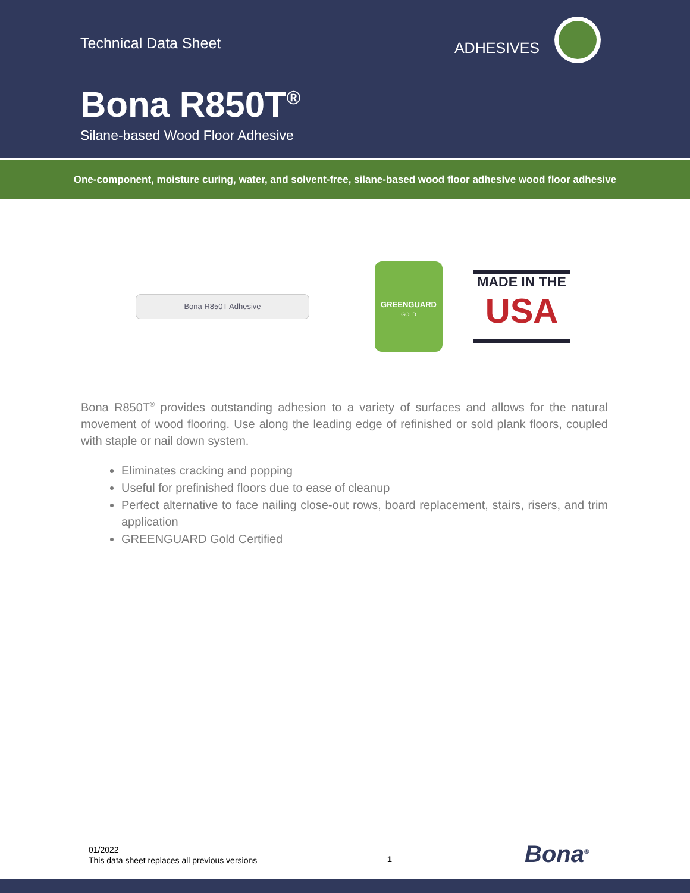Technical Data Sheet ADHESIVES
Bona R850T<sup>®</sup>
Silane-based Wood Floor Adhesive
One-component, moisture curing, water, and solvent-free, silane-based wood floor adhesive wood floor adhesive
Bona R850T Adhesive
GREENGUARD
GOLD
MADE IN THE
USA
Bona R850T<sup>®</sup> provides outstanding adhesion to a variety of surfaces and allows for the natural movement of wood flooring. Use along the leading edge of refinished or sold plank floors, coupled with staple or nail down system.
Eliminates cracking and popping
Useful for prefinished floors due to ease of cleanup
Perfect alternative to face nailing close-out rows, board replacement, stairs, risers, and trim application
GREENGUARD Gold Certified
01/2022
This data sheet replaces all previous versions
1 Bona<sup>®</sup>